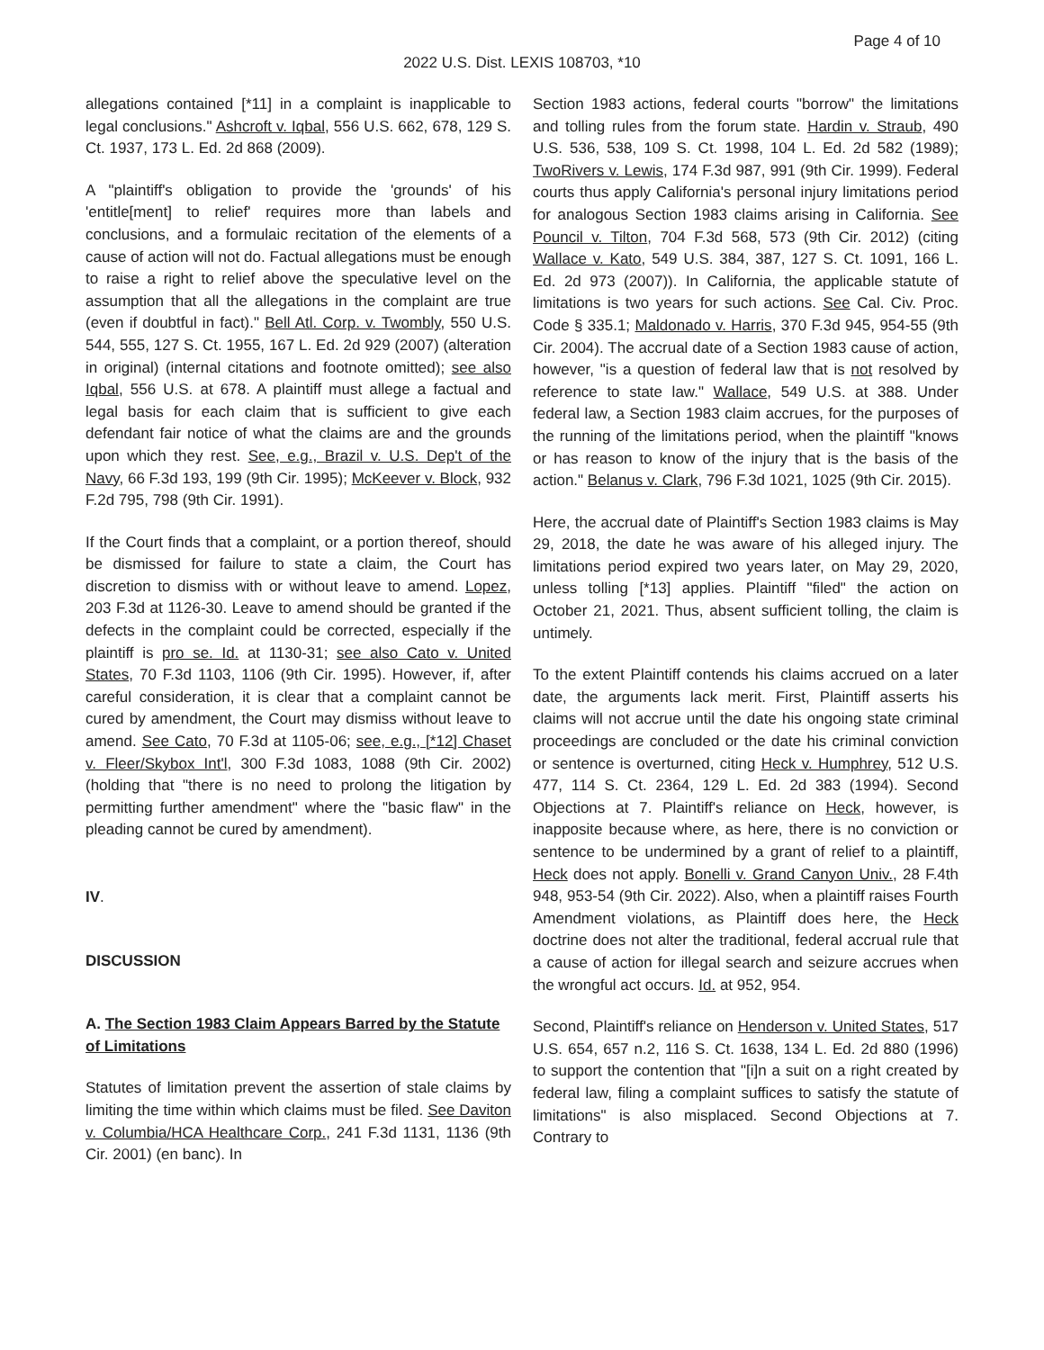Page 4 of 10
2022 U.S. Dist. LEXIS 108703, *10
allegations contained [*11] in a complaint is inapplicable to legal conclusions." Ashcroft v. Iqbal, 556 U.S. 662, 678, 129 S. Ct. 1937, 173 L. Ed. 2d 868 (2009).
A "plaintiff's obligation to provide the 'grounds' of his 'entitle[ment] to relief' requires more than labels and conclusions, and a formulaic recitation of the elements of a cause of action will not do. Factual allegations must be enough to raise a right to relief above the speculative level on the assumption that all the allegations in the complaint are true (even if doubtful in fact)." Bell Atl. Corp. v. Twombly, 550 U.S. 544, 555, 127 S. Ct. 1955, 167 L. Ed. 2d 929 (2007) (alteration in original) (internal citations and footnote omitted); see also Iqbal, 556 U.S. at 678. A plaintiff must allege a factual and legal basis for each claim that is sufficient to give each defendant fair notice of what the claims are and the grounds upon which they rest. See, e.g., Brazil v. U.S. Dep't of the Navy, 66 F.3d 193, 199 (9th Cir. 1995); McKeever v. Block, 932 F.2d 795, 798 (9th Cir. 1991).
If the Court finds that a complaint, or a portion thereof, should be dismissed for failure to state a claim, the Court has discretion to dismiss with or without leave to amend. Lopez, 203 F.3d at 1126-30. Leave to amend should be granted if the defects in the complaint could be corrected, especially if the plaintiff is pro se. Id. at 1130-31; see also Cato v. United States, 70 F.3d 1103, 1106 (9th Cir. 1995). However, if, after careful consideration, it is clear that a complaint cannot be cured by amendment, the Court may dismiss without leave to amend. See Cato, 70 F.3d at 1105-06; see, e.g., [*12] Chaset v. Fleer/Skybox Int'l, 300 F.3d 1083, 1088 (9th Cir. 2002) (holding that "there is no need to prolong the litigation by permitting further amendment" where the "basic flaw" in the pleading cannot be cured by amendment).
IV.
DISCUSSION
A. The Section 1983 Claim Appears Barred by the Statute of Limitations
Statutes of limitation prevent the assertion of stale claims by limiting the time within which claims must be filed. See Daviton v. Columbia/HCA Healthcare Corp., 241 F.3d 1131, 1136 (9th Cir. 2001) (en banc). In
Section 1983 actions, federal courts "borrow" the limitations and tolling rules from the forum state. Hardin v. Straub, 490 U.S. 536, 538, 109 S. Ct. 1998, 104 L. Ed. 2d 582 (1989); TwoRivers v. Lewis, 174 F.3d 987, 991 (9th Cir. 1999). Federal courts thus apply California's personal injury limitations period for analogous Section 1983 claims arising in California. See Pouncil v. Tilton, 704 F.3d 568, 573 (9th Cir. 2012) (citing Wallace v. Kato, 549 U.S. 384, 387, 127 S. Ct. 1091, 166 L. Ed. 2d 973 (2007)). In California, the applicable statute of limitations is two years for such actions. See Cal. Civ. Proc. Code § 335.1; Maldonado v. Harris, 370 F.3d 945, 954-55 (9th Cir. 2004). The accrual date of a Section 1983 cause of action, however, "is a question of federal law that is not resolved by reference to state law." Wallace, 549 U.S. at 388. Under federal law, a Section 1983 claim accrues, for the purposes of the running of the limitations period, when the plaintiff "knows or has reason to know of the injury that is the basis of the action." Belanus v. Clark, 796 F.3d 1021, 1025 (9th Cir. 2015).
Here, the accrual date of Plaintiff's Section 1983 claims is May 29, 2018, the date he was aware of his alleged injury. The limitations period expired two years later, on May 29, 2020, unless tolling [*13] applies. Plaintiff "filed" the action on October 21, 2021. Thus, absent sufficient tolling, the claim is untimely.
To the extent Plaintiff contends his claims accrued on a later date, the arguments lack merit. First, Plaintiff asserts his claims will not accrue until the date his ongoing state criminal proceedings are concluded or the date his criminal conviction or sentence is overturned, citing Heck v. Humphrey, 512 U.S. 477, 114 S. Ct. 2364, 129 L. Ed. 2d 383 (1994). Second Objections at 7. Plaintiff's reliance on Heck, however, is inapposite because where, as here, there is no conviction or sentence to be undermined by a grant of relief to a plaintiff, Heck does not apply. Bonelli v. Grand Canyon Univ., 28 F.4th 948, 953-54 (9th Cir. 2022). Also, when a plaintiff raises Fourth Amendment violations, as Plaintiff does here, the Heck doctrine does not alter the traditional, federal accrual rule that a cause of action for illegal search and seizure accrues when the wrongful act occurs. Id. at 952, 954.
Second, Plaintiff's reliance on Henderson v. United States, 517 U.S. 654, 657 n.2, 116 S. Ct. 1638, 134 L. Ed. 2d 880 (1996) to support the contention that "[i]n a suit on a right created by federal law, filing a complaint suffices to satisfy the statute of limitations" is also misplaced. Second Objections at 7. Contrary to